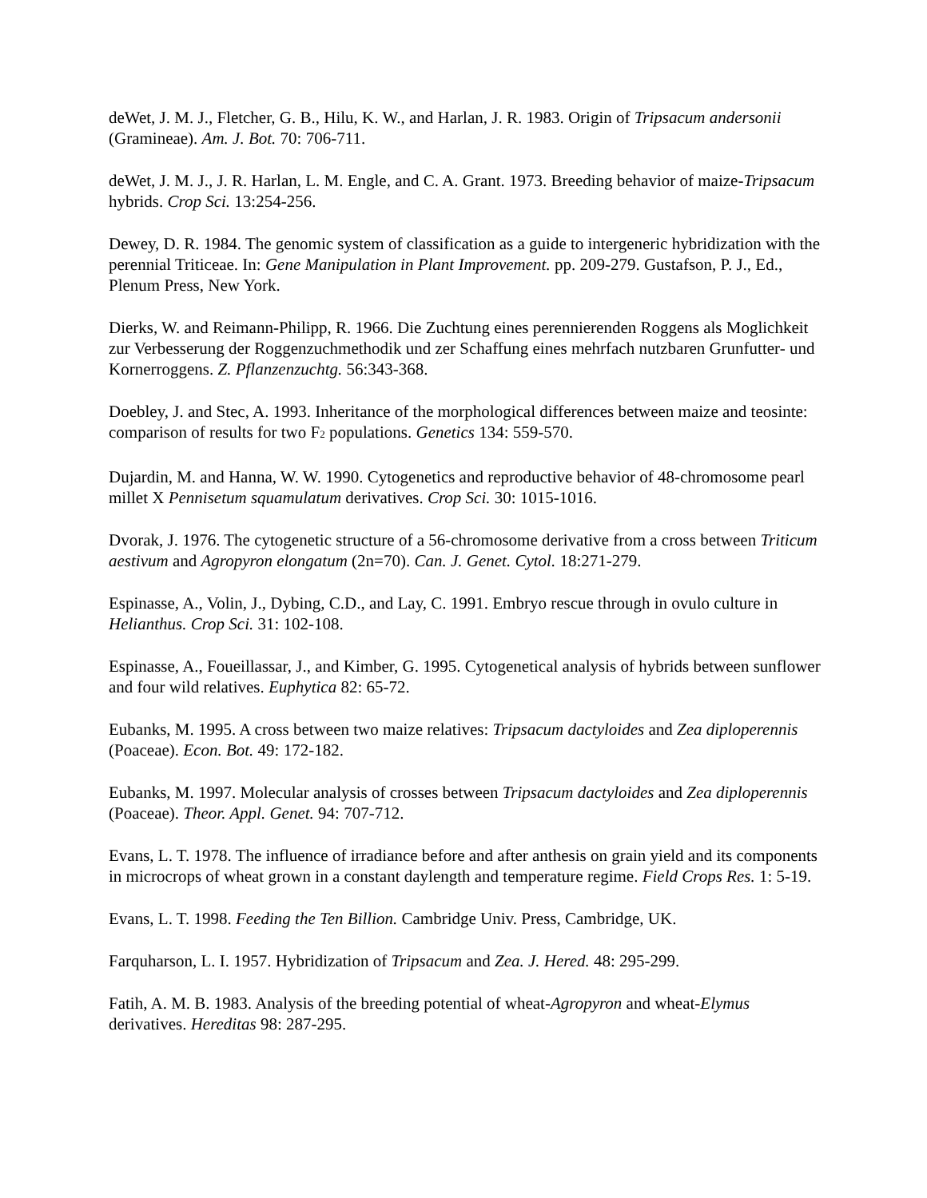deWet, J. M. J., Fletcher, G. B., Hilu, K. W., and Harlan, J. R. 1983. Origin of Tripsacum andersonii (Gramineae). Am. J. Bot. 70: 706-711.
deWet, J. M. J., J. R. Harlan, L. M. Engle, and C. A. Grant. 1973. Breeding behavior of maize-Tripsacum hybrids. Crop Sci. 13:254-256.
Dewey, D. R. 1984. The genomic system of classification as a guide to intergeneric hybridization with the perennial Triticeae. In: Gene Manipulation in Plant Improvement. pp. 209-279. Gustafson, P. J., Ed., Plenum Press, New York.
Dierks, W. and Reimann-Philipp, R. 1966. Die Zuchtung eines perennierenden Roggens als Moglichkeit zur Verbesserung der Roggenzuchmethodik und zer Schaffung eines mehrfach nutzbaren Grunfutter- und Kornerroggens. Z. Pflanzenzuchtg. 56:343-368.
Doebley, J. and Stec, A. 1993. Inheritance of the morphological differences between maize and teosinte: comparison of results for two F<sub>2</sub> populations. Genetics 134: 559-570.
Dujardin, M. and Hanna, W. W. 1990. Cytogenetics and reproductive behavior of 48-chromosome pearl millet X Pennisetum squamulatum derivatives. Crop Sci. 30: 1015-1016.
Dvorak, J. 1976. The cytogenetic structure of a 56-chromosome derivative from a cross between Triticum aestivum and Agropyron elongatum (2n=70). Can. J. Genet. Cytol. 18:271-279.
Espinasse, A., Volin, J., Dybing, C.D., and Lay, C. 1991. Embryo rescue through in ovulo culture in Helianthus. Crop Sci. 31: 102-108.
Espinasse, A., Foueillassar, J., and Kimber, G. 1995. Cytogenetical analysis of hybrids between sunflower and four wild relatives. Euphytica 82: 65-72.
Eubanks, M. 1995. A cross between two maize relatives: Tripsacum dactyloides and Zea diploperennis (Poaceae). Econ. Bot. 49: 172-182.
Eubanks, M. 1997. Molecular analysis of crosses between Tripsacum dactyloides and Zea diploperennis (Poaceae). Theor. Appl. Genet. 94: 707-712.
Evans, L. T. 1978. The influence of irradiance before and after anthesis on grain yield and its components in microcrops of wheat grown in a constant daylength and temperature regime. Field Crops Res. 1: 5-19.
Evans, L. T. 1998. Feeding the Ten Billion. Cambridge Univ. Press, Cambridge, UK.
Farquharson, L. I. 1957. Hybridization of Tripsacum and Zea. J. Hered. 48: 295-299.
Fatih, A. M. B. 1983. Analysis of the breeding potential of wheat-Agropyron and wheat-Elymus derivatives. Hereditas 98: 287-295.